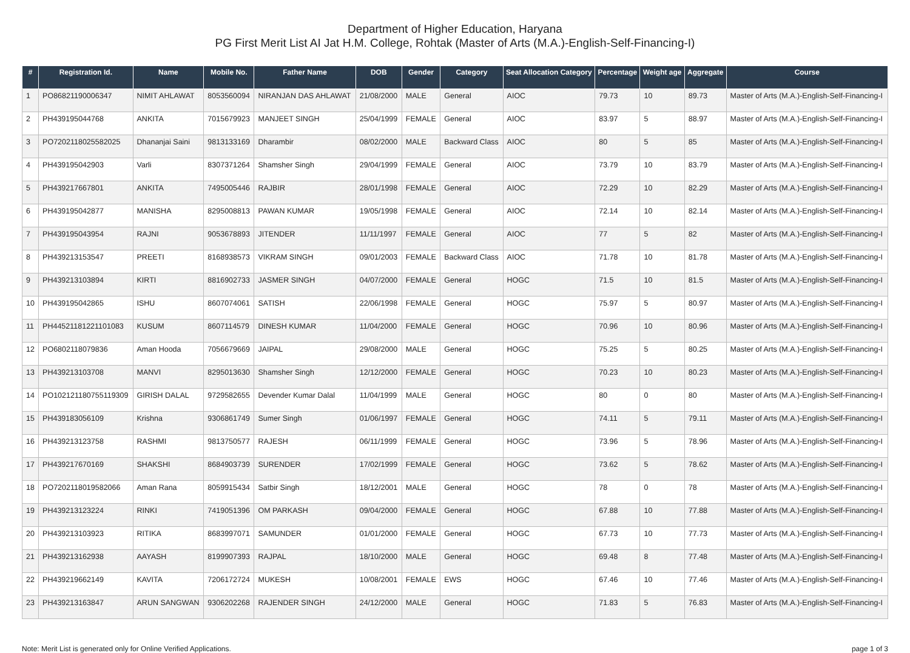Department of Higher Education, Haryana
PG First Merit List AI Jat H.M. College, Rohtak (Master of Arts (M.A.)-English-Self-Financing-I)
| # | Registration Id. | Name | Mobile No. | Father Name | DOB | Gender | Category | Seat Allocation Category | Percentage | Weight age | Aggregate | Course |
| --- | --- | --- | --- | --- | --- | --- | --- | --- | --- | --- | --- | --- |
| 1 | PO86821190006347 | NIMIT AHLAWAT | 8053560094 | NIRANJAN DAS AHLAWAT | 21/08/2000 | MALE | General | AIOC | 79.73 | 10 | 89.73 | Master of Arts (M.A.)-English-Self-Financing-I |
| 2 | PH439195044768 | ANKITA | 7015679923 | MANJEET SINGH | 25/04/1999 | FEMALE | General | AIOC | 83.97 | 5 | 88.97 | Master of Arts (M.A.)-English-Self-Financing-I |
| 3 | PO7202118025582025 | Dhananjai Saini | 9813133169 | Dharambir | 08/02/2000 | MALE | Backward Class | AIOC | 80 | 5 | 85 | Master of Arts (M.A.)-English-Self-Financing-I |
| 4 | PH439195042903 | Varli | 8307371264 | Shamsher Singh | 29/04/1999 | FEMALE | General | AIOC | 73.79 | 10 | 83.79 | Master of Arts (M.A.)-English-Self-Financing-I |
| 5 | PH439217667801 | ANKITA | 7495005446 | RAJBIR | 28/01/1998 | FEMALE | General | AIOC | 72.29 | 10 | 82.29 | Master of Arts (M.A.)-English-Self-Financing-I |
| 6 | PH439195042877 | MANISHA | 8295008813 | PAWAN KUMAR | 19/05/1998 | FEMALE | General | AIOC | 72.14 | 10 | 82.14 | Master of Arts (M.A.)-English-Self-Financing-I |
| 7 | PH439195043954 | RAJNI | 9053678893 | JITENDER | 11/11/1997 | FEMALE | General | AIOC | 77 | 5 | 82 | Master of Arts (M.A.)-English-Self-Financing-I |
| 8 | PH439213153547 | PREETI | 8168938573 | VIKRAM SINGH | 09/01/2003 | FEMALE | Backward Class | AIOC | 71.78 | 10 | 81.78 | Master of Arts (M.A.)-English-Self-Financing-I |
| 9 | PH439213103894 | KIRTI | 8816902733 | JASMER SINGH | 04/07/2000 | FEMALE | General | HOGC | 71.5 | 10 | 81.5 | Master of Arts (M.A.)-English-Self-Financing-I |
| 10 | PH439195042865 | ISHU | 8607074061 | SATISH | 22/06/1998 | FEMALE | General | HOGC | 75.97 | 5 | 80.97 | Master of Arts (M.A.)-English-Self-Financing-I |
| 11 | PH44521181221101083 | KUSUM | 8607114579 | DINESH KUMAR | 11/04/2000 | FEMALE | General | HOGC | 70.96 | 10 | 80.96 | Master of Arts (M.A.)-English-Self-Financing-I |
| 12 | PO6802118079836 | Aman Hooda | 7056679669 | JAIPAL | 29/08/2000 | MALE | General | HOGC | 75.25 | 5 | 80.25 | Master of Arts (M.A.)-English-Self-Financing-I |
| 13 | PH439213103708 | MANVI | 8295013630 | Shamsher Singh | 12/12/2000 | FEMALE | General | HOGC | 70.23 | 10 | 80.23 | Master of Arts (M.A.)-English-Self-Financing-I |
| 14 | PO102121180755119309 | GIRISH DALAL | 9729582655 | Devender Kumar Dalal | 11/04/1999 | MALE | General | HOGC | 80 | 0 | 80 | Master of Arts (M.A.)-English-Self-Financing-I |
| 15 | PH439183056109 | Krishna | 9306861749 | Sumer Singh | 01/06/1997 | FEMALE | General | HOGC | 74.11 | 5 | 79.11 | Master of Arts (M.A.)-English-Self-Financing-I |
| 16 | PH439213123758 | RASHMI | 9813750577 | RAJESH | 06/11/1999 | FEMALE | General | HOGC | 73.96 | 5 | 78.96 | Master of Arts (M.A.)-English-Self-Financing-I |
| 17 | PH439217670169 | SHAKSHI | 8684903739 | SURENDER | 17/02/1999 | FEMALE | General | HOGC | 73.62 | 5 | 78.62 | Master of Arts (M.A.)-English-Self-Financing-I |
| 18 | PO7202118019582066 | Aman Rana | 8059915434 | Satbir Singh | 18/12/2001 | MALE | General | HOGC | 78 | 0 | 78 | Master of Arts (M.A.)-English-Self-Financing-I |
| 19 | PH439213123224 | RINKI | 7419051396 | OM PARKASH | 09/04/2000 | FEMALE | General | HOGC | 67.88 | 10 | 77.88 | Master of Arts (M.A.)-English-Self-Financing-I |
| 20 | PH439213103923 | RITIKA | 8683997071 | SAMUNDER | 01/01/2000 | FEMALE | General | HOGC | 67.73 | 10 | 77.73 | Master of Arts (M.A.)-English-Self-Financing-I |
| 21 | PH439213162938 | AAYASH | 8199907393 | RAJPAL | 18/10/2000 | MALE | General | HOGC | 69.48 | 8 | 77.48 | Master of Arts (M.A.)-English-Self-Financing-I |
| 22 | PH439219662149 | KAVITA | 7206172724 | MUKESH | 10/08/2001 | FEMALE | EWS | HOGC | 67.46 | 10 | 77.46 | Master of Arts (M.A.)-English-Self-Financing-I |
| 23 | PH439213163847 | ARUN SANGWAN | 9306202268 | RAJENDER SINGH | 24/12/2000 | MALE | General | HOGC | 71.83 | 5 | 76.83 | Master of Arts (M.A.)-English-Self-Financing-I |
Note: Merit List is generated only for Online Verified Applications. page 1 of 3